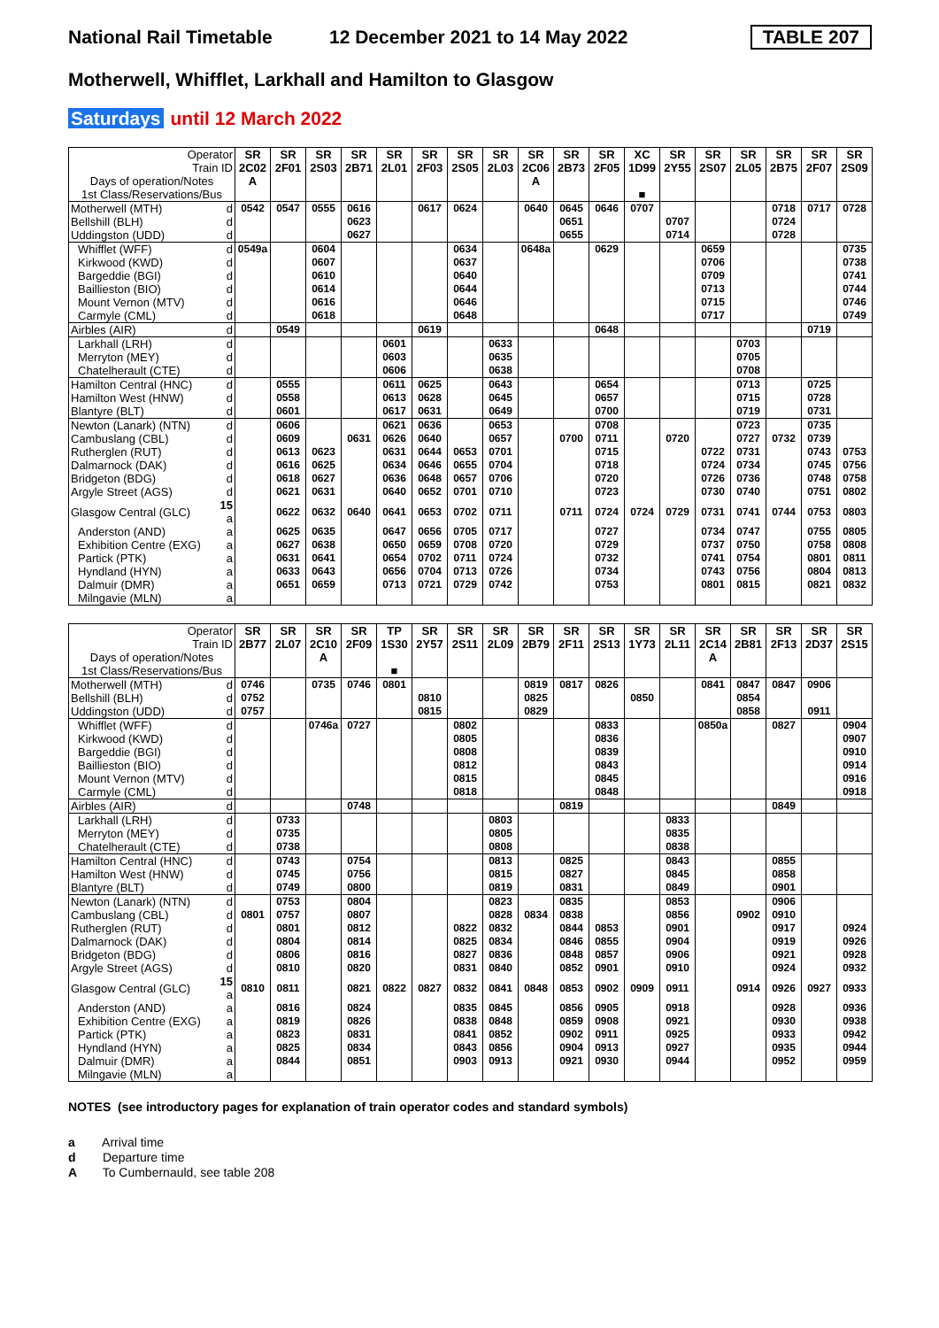National Rail Timetable
12 December 2021 to 14 May 2022
TABLE 207
Motherwell, Whifflet, Larkhall and Hamilton to Glasgow
Saturdays until 12 March 2022
| Operator | | SR | SR | SR | SR | SR | SR | SR | SR | SR | SR | SR | XC | SR | SR | SR | SR | SR | SR |
| Train ID | | 2C02 | 2F01 | 2S03 | 2B71 | 2L01 | 2F03 | 2S05 | 2L03 | 2C06 | 2B73 | 2F05 | 1D99 | 2Y55 | 2S07 | 2L05 | 2B75 | 2F07 | 2S09 |
| Days of operation/Notes | | A | | | | | | | | A | | | | | | | | | |
| 1st Class/Reservations/Bus | | | | | | | | | | | | | ■ | | | | | | |
| Motherwell (MTH) | d | 0542 | 0547 | 0555 | 0616 | | 0617 | 0624 | | 0640 | 0645 | 0646 | 0707 | | | | 0718 | 0717 | 0728 |
| Bellshill (BLH) | d | | | | 0623 | | | | | | 0651 | | | 0707 | | | 0724 | | |
| Uddingston (UDD) | d | | | | 0627 | | | | | | 0655 | | | 0714 | | | 0728 | | |
| Whifflet (WFF) | d | 0549a | | 0604 | | | | 0634 | | 0648a | | 0629 | | | 0659 | | | | 0735 |
| Kirkwood (KWD) | d | | | 0607 | | | | 0637 | | | | | | | 0706 | | | | 0738 |
| Bargeddie (BGI) | d | | | 0610 | | | | 0640 | | | | | | | 0709 | | | | 0741 |
| Baillieston (BIO) | d | | | 0614 | | | | 0644 | | | | | | | 0713 | | | | 0744 |
| Mount Vernon (MTV) | d | | | 0616 | | | | 0646 | | | | | | | 0715 | | | | 0746 |
| Carmyle (CML) | d | | | 0618 | | | | 0648 | | | | | | | 0717 | | | | 0749 |
| Airbles (AIR) | d | | 0549 | | | | 0619 | | | | | 0648 | | | | | | 0719 | |
| Larkhall (LRH) | d | | | | | 0601 | | | 0633 | | | | | | | 0703 | | | |
| Merryton (MEY) | d | | | | | 0603 | | | 0635 | | | | | | | 0705 | | | |
| Chatelherault (CTE) | d | | | | | 0606 | | | 0638 | | | | | | | 0708 | | | |
| Hamilton Central (HNC) | d | | 0555 | | | 0611 | 0625 | | 0643 | | | 0654 | | | | 0713 | | 0725 | |
| Hamilton West (HNW) | d | | 0558 | | | 0613 | 0628 | | 0645 | | | 0657 | | | | 0715 | | 0728 | |
| Blantyre (BLT) | d | | 0601 | | | 0617 | 0631 | | 0649 | | | 0700 | | | | 0719 | | 0731 | |
| Newton (Lanark) (NTN) | d | | 0606 | | | 0621 | 0636 | | 0653 | | | 0708 | | | | 0723 | | 0735 | |
| Cambuslang (CBL) | d | | 0609 | | 0631 | 0626 | 0640 | | 0657 | | 0700 | 0711 | | 0720 | | 0727 | 0732 | 0739 | |
| Rutherglen (RUT) | d | | 0613 | 0623 | | 0631 | 0644 | 0653 | 0701 | | | 0715 | | | 0722 | 0731 | | 0743 | 0753 |
| Dalmarnock (DAK) | d | | 0616 | 0625 | | 0634 | 0646 | 0655 | 0704 | | | 0718 | | | 0724 | 0734 | | 0745 | 0756 |
| Bridgeton (BDG) | d | | 0618 | 0627 | | 0636 | 0648 | 0657 | 0706 | | | 0720 | | | 0726 | 0736 | | 0748 | 0758 |
| Argyle Street (AGS) | d | | 0621 | 0631 | | 0640 | 0652 | 0701 | 0710 | | | 0723 | | | 0730 | 0740 | | 0751 | 0802 |
| Glasgow Central (GLC) | 15 a | | 0622 | 0632 | 0640 | 0641 | 0653 | 0702 | 0711 | | 0711 | 0724 | 0724 | 0729 | 0731 | 0741 | 0744 | 0753 | 0803 |
| Anderston (AND) | a | | 0625 | 0635 | | 0647 | 0656 | 0705 | 0717 | | | 0727 | | | 0734 | 0747 | | 0755 | 0805 |
| Exhibition Centre (EXG) | a | | 0627 | 0638 | | 0650 | 0659 | 0708 | 0720 | | | 0729 | | | 0737 | 0750 | | 0758 | 0808 |
| Partick (PTK) | a | | 0631 | 0641 | | 0654 | 0702 | 0711 | 0724 | | | 0732 | | | 0741 | 0754 | | 0801 | 0811 |
| Hyndland (HYN) | a | | 0633 | 0643 | | 0656 | 0704 | 0713 | 0726 | | | 0734 | | | 0743 | 0756 | | 0804 | 0813 |
| Dalmuir (DMR) | a | | 0651 | 0659 | | 0713 | 0721 | 0729 | 0742 | | | 0753 | | | 0801 | 0815 | | 0821 | 0832 |
| Milngavie (MLN) | a | | | | | | | | | | | | | | | | | | |
| Operator | | SR | SR | SR | SR | TP | SR | SR | SR | SR | SR | SR | SR | SR | SR | SR | SR | SR | SR |
| Train ID | | 2B77 | 2L07 | 2C10 | 2F09 | 1S30 | 2Y57 | 2S11 | 2L09 | 2B79 | 2F11 | 2S13 | 1Y73 | 2L11 | 2C14 | 2B81 | 2F13 | 2D37 | 2S15 |
| Days of operation/Notes | | | | A | | | | | | | | | | | A | | | | |
| 1st Class/Reservations/Bus | | | | | | ■ | | | | | | | | | | | | | |
| Motherwell (MTH) | d | 0746 | | 0735 | 0746 | 0801 | | | | 0819 | 0817 | 0826 | | | 0841 | 0847 | 0847 | 0906 | |
| Bellshill (BLH) | d | 0752 | | | | | 0810 | | | 0825 | | | 0850 | | | 0854 | | | |
| Uddingston (UDD) | d | 0757 | | | | | 0815 | | | 0829 | | | | | | 0858 | | 0911 | |
| Whifflet (WFF) | d | | | 0746a | 0727 | | | 0802 | | | | 0833 | | | 0850a | | 0827 | | 0904 |
| Kirkwood (KWD) | d | | | | | | | 0805 | | | | 0836 | | | | | | | 0907 |
| Bargeddie (BGI) | d | | | | | | | 0808 | | | | 0839 | | | | | | | 0910 |
| Baillieston (BIO) | d | | | | | | | 0812 | | | | 0843 | | | | | | | 0914 |
| Mount Vernon (MTV) | d | | | | | | | 0815 | | | | 0845 | | | | | | | 0916 |
| Carmyle (CML) | d | | | | | | | 0818 | | | | 0848 | | | | | | | 0918 |
| Airbles (AIR) | d | | | | 0748 | | | | | | 0819 | | | | | | 0849 | | |
| Larkhall (LRH) | d | | 0733 | | | | | | 0803 | | | | | 0833 | | | | | |
| Merryton (MEY) | d | | 0735 | | | | | | 0805 | | | | | 0835 | | | | | |
| Chatelherault (CTE) | d | | 0738 | | | | | | 0808 | | | | | 0838 | | | | | |
| Hamilton Central (HNC) | d | | 0743 | | 0754 | | | | 0813 | | 0825 | | | 0843 | | | 0855 | | |
| Hamilton West (HNW) | d | | 0745 | | 0756 | | | | 0815 | | 0827 | | | 0845 | | | 0858 | | |
| Blantyre (BLT) | d | | 0749 | | 0800 | | | | 0819 | | 0831 | | | 0849 | | | 0901 | | |
| Newton (Lanark) (NTN) | d | | 0753 | | 0804 | | | | 0823 | | 0835 | | | 0853 | | | 0906 | | |
| Cambuslang (CBL) | d | 0801 | 0757 | | 0807 | | | | 0828 | 0834 | 0838 | | | 0856 | | 0902 | 0910 | | |
| Rutherglen (RUT) | d | | 0801 | | 0812 | | | 0822 | 0832 | | 0844 | 0853 | | 0901 | | | 0917 | | 0924 |
| Dalmarnock (DAK) | d | | 0804 | | 0814 | | | 0825 | 0834 | | 0846 | 0855 | | 0904 | | | 0919 | | 0926 |
| Bridgeton (BDG) | d | | 0806 | | 0816 | | | 0827 | 0836 | | 0848 | 0857 | | 0906 | | | 0921 | | 0928 |
| Argyle Street (AGS) | d | | 0810 | | 0820 | | | 0831 | 0840 | | 0852 | 0901 | | 0910 | | | 0924 | | 0932 |
| Glasgow Central (GLC) | 15 a | 0810 | 0811 | | 0821 | 0822 | 0827 | 0832 | 0841 | 0848 | 0853 | 0902 | 0909 | 0911 | | 0914 | 0926 | 0927 | 0933 |
| Anderston (AND) | a | | 0816 | | 0824 | | | 0835 | 0845 | | 0856 | 0905 | | 0918 | | | 0928 | | 0936 |
| Exhibition Centre (EXG) | a | | 0819 | | 0826 | | | 0838 | 0848 | | 0859 | 0908 | | 0921 | | | 0930 | | 0938 |
| Partick (PTK) | a | | 0823 | | 0831 | | | 0841 | 0852 | | 0902 | 0911 | | 0925 | | | 0933 | | 0942 |
| Hyndland (HYN) | a | | 0825 | | 0834 | | | 0843 | 0856 | | 0904 | 0913 | | 0927 | | | 0935 | | 0944 |
| Dalmuir (DMR) | a | | 0844 | | 0851 | | | 0903 | 0913 | | 0921 | 0930 | | 0944 | | | 0952 | | 0959 |
| Milngavie (MLN) | a | | | | | | | | | | | | | | | | | | |
NOTES (see introductory pages for explanation of train operator codes and standard symbols)
a Arrival time
d Departure time
A To Cumbernauld, see table 208